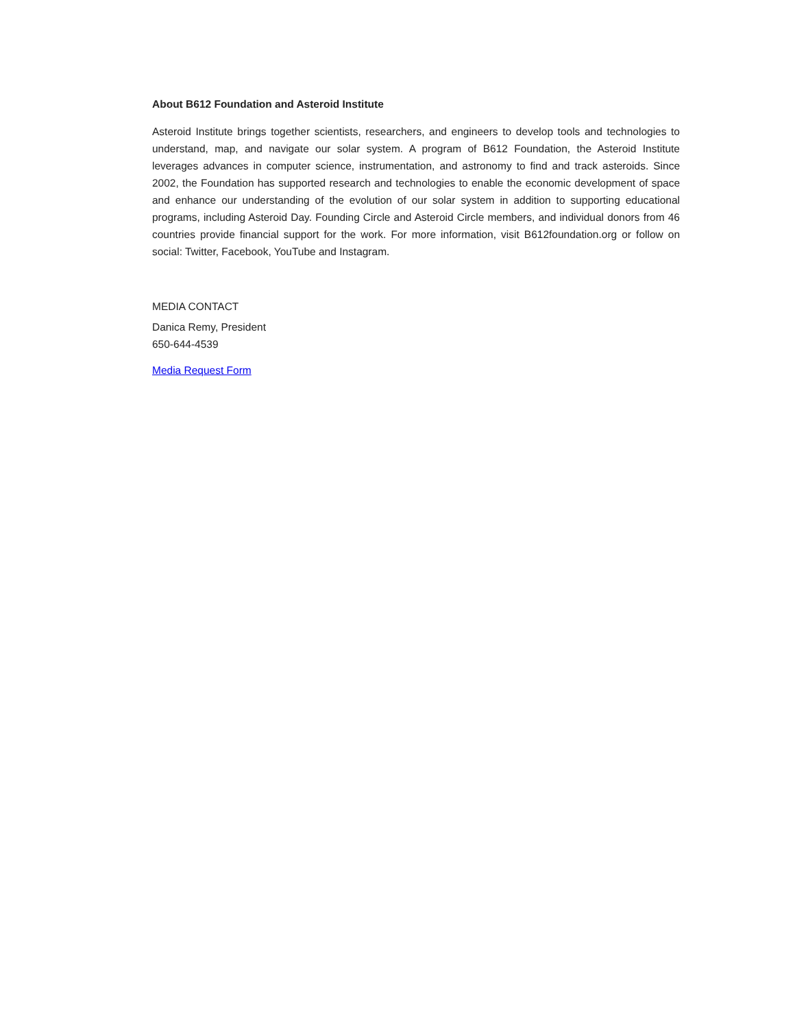About B612 Foundation and Asteroid Institute
Asteroid Institute brings together scientists, researchers, and engineers to develop tools and technologies to understand, map, and navigate our solar system. A program of B612 Foundation, the Asteroid Institute leverages advances in computer science, instrumentation, and astronomy to find and track asteroids. Since 2002, the Foundation has supported research and technologies to enable the economic development of space and enhance our understanding of the evolution of our solar system in addition to supporting educational programs, including Asteroid Day. Founding Circle and Asteroid Circle members, and individual donors from 46 countries provide financial support for the work. For more information, visit B612foundation.org or follow on social: Twitter, Facebook, YouTube and Instagram.
MEDIA CONTACT
Danica Remy, President
650-644-4539
Media Request Form